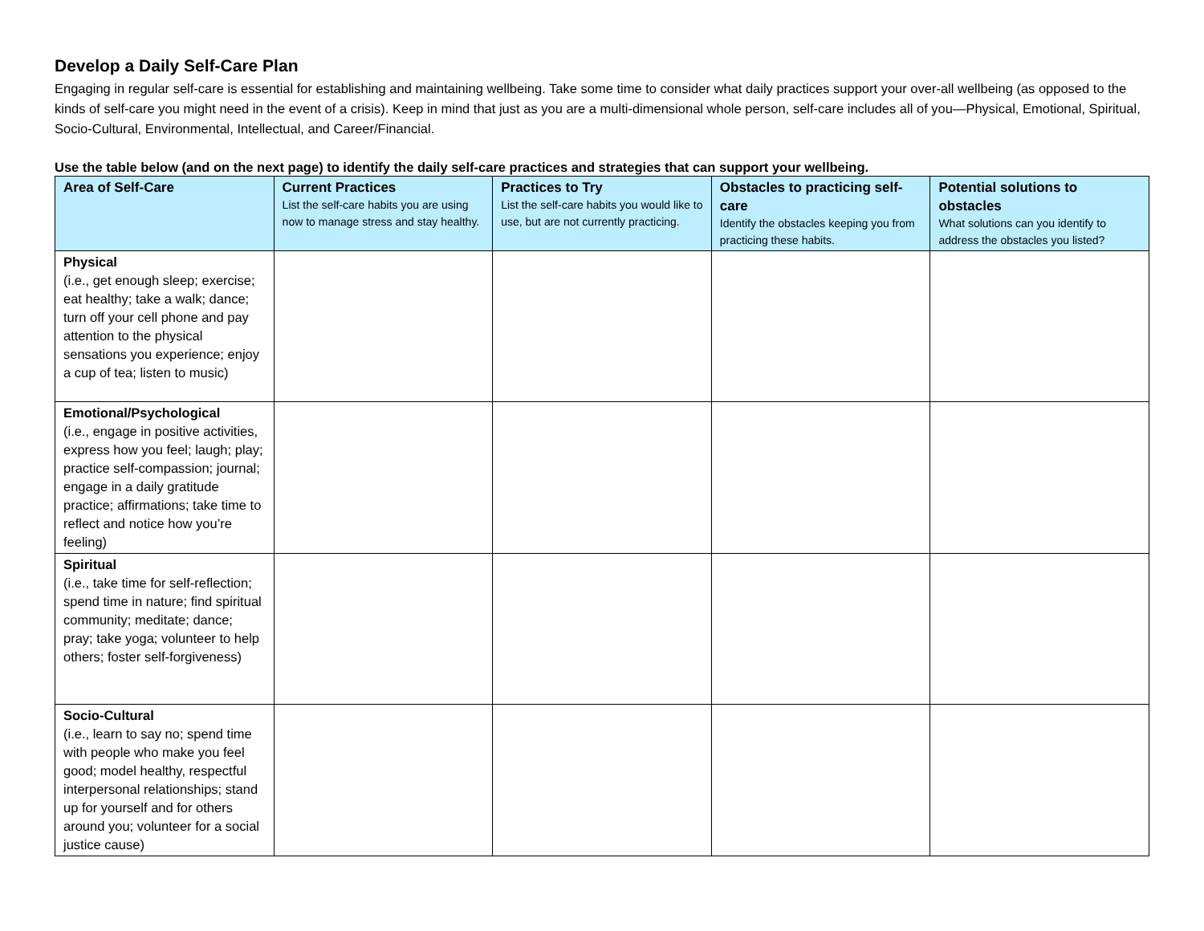Develop a Daily Self-Care Plan
Engaging in regular self-care is essential for establishing and maintaining wellbeing. Take some time to consider what daily practices support your over-all wellbeing (as opposed to the kinds of self-care you might need in the event of a crisis). Keep in mind that just as you are a multi-dimensional whole person, self-care includes all of you—Physical, Emotional, Spiritual, Socio-Cultural, Environmental, Intellectual, and Career/Financial.
Use the table below (and on the next page) to identify the daily self-care practices and strategies that can support your wellbeing.
| Area of Self-Care | Current Practices List the self-care habits you are using now to manage stress and stay healthy. | Practices to Try List the self-care habits you would like to use, but are not currently practicing. | Obstacles to practicing self-care Identify the obstacles keeping you from practicing these habits. | Potential solutions to obstacles What solutions can you identify to address the obstacles you listed? |
| --- | --- | --- | --- | --- |
| Physical (i.e., get enough sleep; exercise; eat healthy; take a walk; dance; turn off your cell phone and pay attention to the physical sensations you experience; enjoy a cup of tea; listen to music) | | | | |
| Emotional/Psychological (i.e., engage in positive activities, express how you feel; laugh; play; practice self-compassion; journal; engage in a daily gratitude practice; affirmations; take time to reflect and notice how you’re feeling) | | | | |
| Spiritual (i.e., take time for self-reflection; spend time in nature; find spiritual community; meditate; dance; pray; take yoga; volunteer to help others; foster self-forgiveness) | | | | |
| Socio-Cultural (i.e., learn to say no; spend time with people who make you feel good; model healthy, respectful interpersonal relationships; stand up for yourself and for others around you; volunteer for a social justice cause) | | | | |